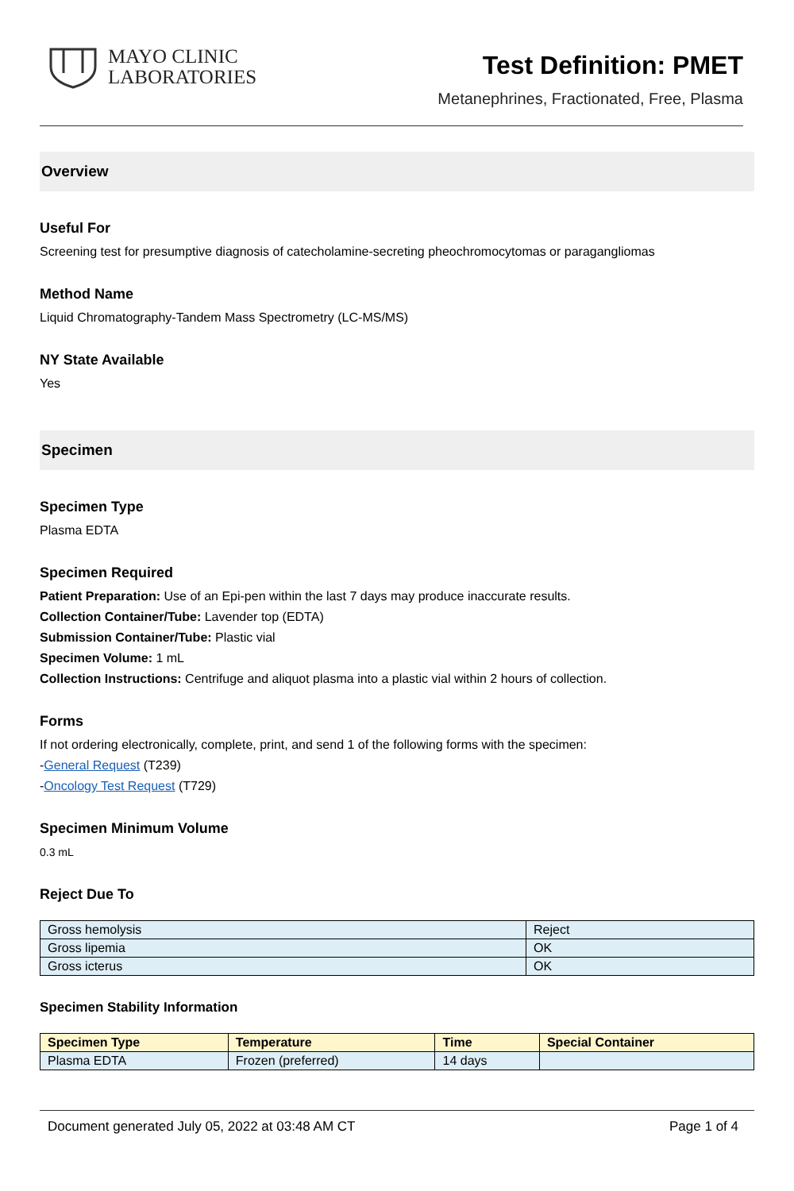MAYO CLINIC
LABORATORIES
Test Definition: PMET
Metanephrines, Fractionated, Free, Plasma
Overview
Useful For
Screening test for presumptive diagnosis of catecholamine-secreting pheochromocytomas or paragangliomas
Method Name
Liquid Chromatography-Tandem Mass Spectrometry (LC-MS/MS)
NY State Available
Yes
Specimen
Specimen Type
Plasma EDTA
Specimen Required
Patient Preparation: Use of an Epi-pen within the last 7 days may produce inaccurate results.
Collection Container/Tube: Lavender top (EDTA)
Submission Container/Tube: Plastic vial
Specimen Volume: 1 mL
Collection Instructions: Centrifuge and aliquot plasma into a plastic vial within 2 hours of collection.
Forms
If not ordering electronically, complete, print, and send 1 of the following forms with the specimen:
-General Request (T239)
-Oncology Test Request (T729)
Specimen Minimum Volume
0.3 mL
Reject Due To
| Gross hemolysis | Reject |
| Gross lipemia | OK |
| Gross icterus | OK |
Specimen Stability Information
| Specimen Type | Temperature | Time | Special Container |
| --- | --- | --- | --- |
| Plasma EDTA | Frozen (preferred) | 14 days | |
Document generated July 05, 2022 at 03:48 AM CT Page 1 of 4